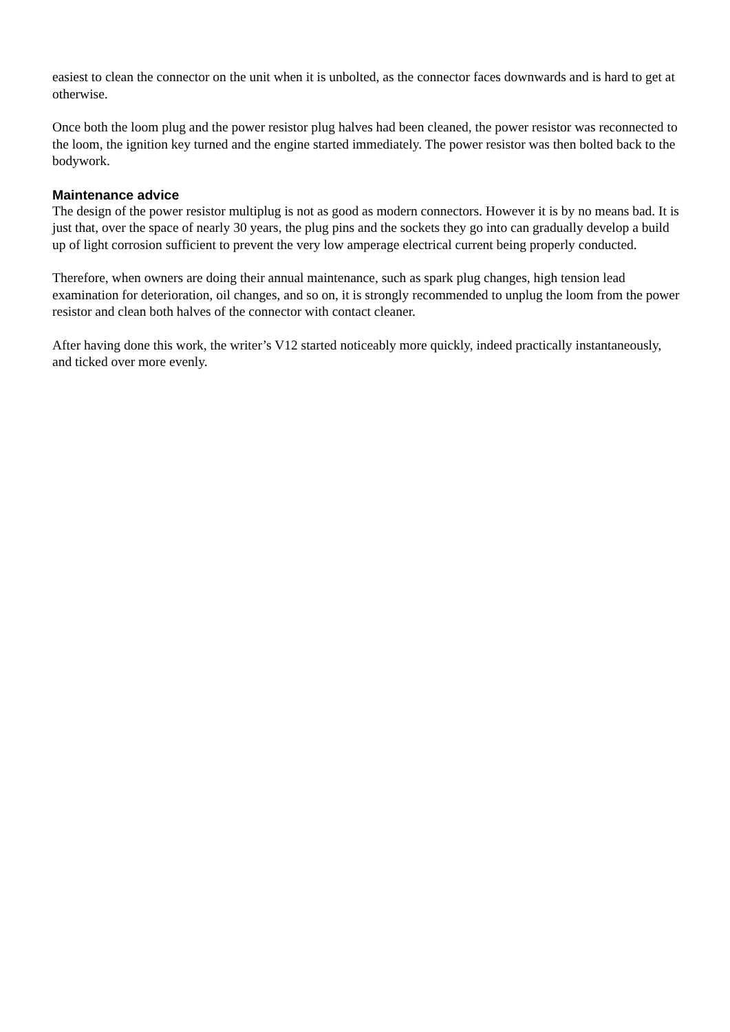easiest to clean the connector on the unit when it is unbolted, as the connector faces downwards and is hard to get at otherwise.
Once both the loom plug and the power resistor plug halves had been cleaned, the power resistor was reconnected to the loom, the ignition key turned and the engine started immediately. The power resistor was then bolted back to the bodywork.
Maintenance advice
The design of the power resistor multiplug is not as good as modern connectors. However it is by no means bad. It is just that, over the space of nearly 30 years, the plug pins and the sockets they go into can gradually develop a build up of light corrosion sufficient to prevent the very low amperage electrical current being properly conducted.
Therefore, when owners are doing their annual maintenance, such as spark plug changes, high tension lead examination for deterioration, oil changes, and so on, it is strongly recommended to unplug the loom from the power resistor and clean both halves of the connector with contact cleaner.
After having done this work, the writer’s V12 started noticeably more quickly, indeed practically instantaneously, and ticked over more evenly.